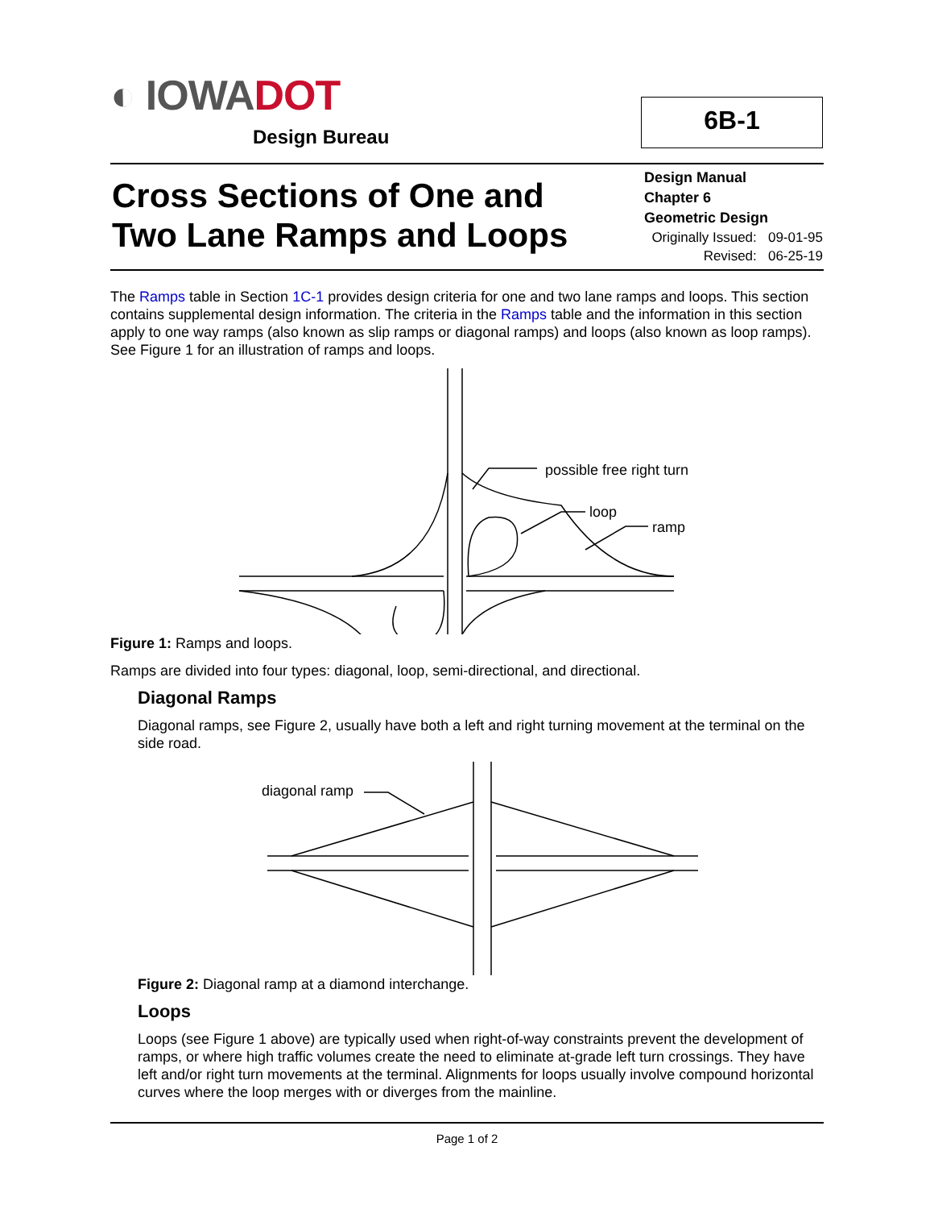◐ IOWADOT
Design Bureau
6B-1
Cross Sections of One and
Two Lane Ramps and Loops
Design Manual
Chapter 6
Geometric Design
Originally Issued: 09-01-95
Revised: 06-25-19
The Ramps table in Section 1C-1 provides design criteria for one and two lane ramps and loops. This section contains supplemental design information. The criteria in the Ramps table and the information in this section apply to one way ramps (also known as slip ramps or diagonal ramps) and loops (also known as loop ramps). See Figure 1 for an illustration of ramps and loops.
possible free right turn
loop
ramp
Figure 1: Ramps and loops.
Ramps are divided into four types: diagonal, loop, semi-directional, and directional.
Diagonal Ramps
Diagonal ramps, see Figure 2, usually have both a left and right turning movement at the terminal on the side road.
diagonal ramp
Figure 2: Diagonal ramp at a diamond interchange.
Loops
Loops (see Figure 1 above) are typically used when right-of-way constraints prevent the development of ramps, or where high traffic volumes create the need to eliminate at-grade left turn crossings. They have left and/or right turn movements at the terminal. Alignments for loops usually involve compound horizontal curves where the loop merges with or diverges from the mainline.
Page 1 of 2